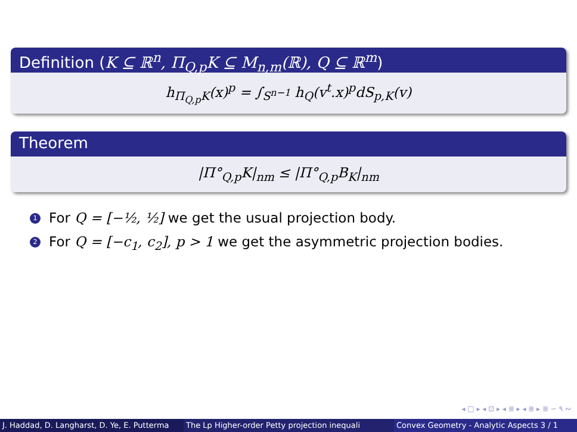Definition (K ⊆ ℝ<sup>n</sup>, Π<sub>Q,p</sub>K ⊆ M<sub>n,m</sub>(ℝ), Q ⊆ ℝ<sup>m</sup>)
h<sub>Π<sub>Q,p</sub>K</sub>(x)<sup>p</sup> = ∫<sub>S<sup>n−1</sup></sub> h<sub>Q</sub>(v<sup>t</sup>.x)<sup>p</sup>dS<sub>p,K</sub>(v)
Theorem
|Π°<sub>Q,p</sub>K|<sub>nm</sub> ≤ |Π°<sub>Q,p</sub>B<sub>K</sub>|<sub>nm</sub>
1 For Q = [−½, ½] we get the usual projection body.
2 For Q = [−c<sub>1</sub>, c<sub>2</sub>], p > 1 we get the asymmetric projection bodies.
◂ □ ▸ ◂ ⊡ ▸ ◂ ≣ ▸ ◂ ≣ ▸ ≣ ∽ ۹ ∾
J. Haddad, D. Langharst, D. Ye, E. Putterma The Lp Higher-order Petty projection inequali Convex Geometry - Analytic Aspects 3 / 1